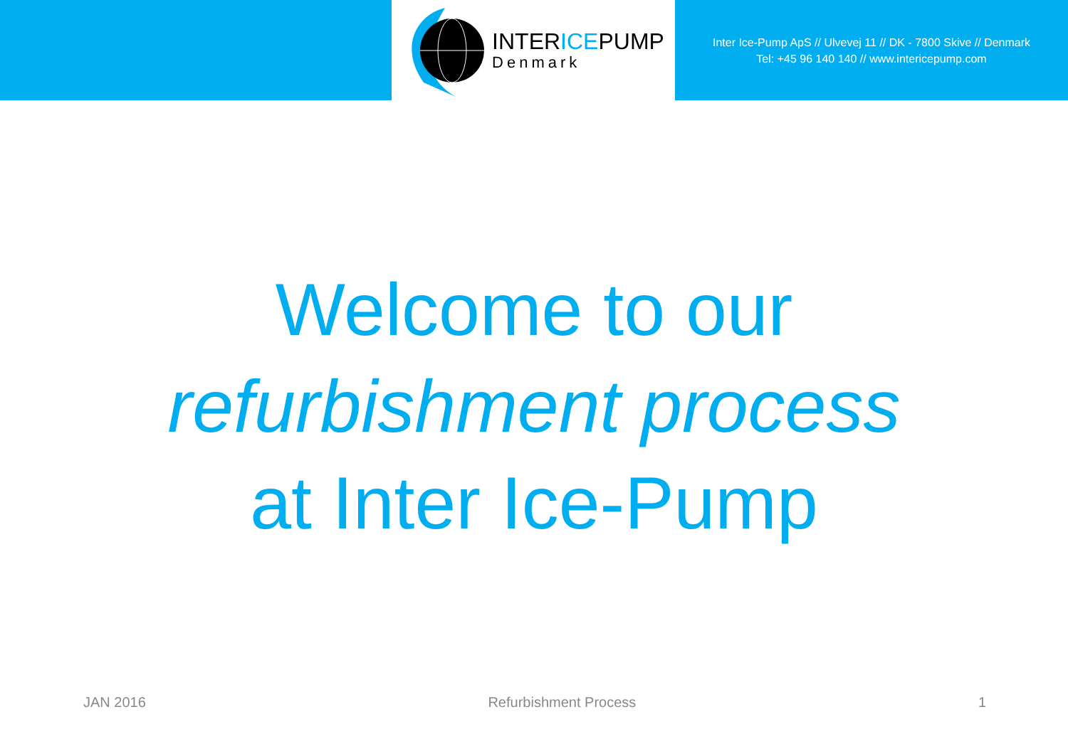INTERICEPUMP
Denmark
Inter Ice-Pump ApS // Ulvevej 11 // DK - 7800 Skive // Denmark
Tel: +45 96 140 140 // www.intericepump.com
Welcome to our
refurbishment process
at Inter Ice-Pump
JAN 2016 Refurbishment Process 1